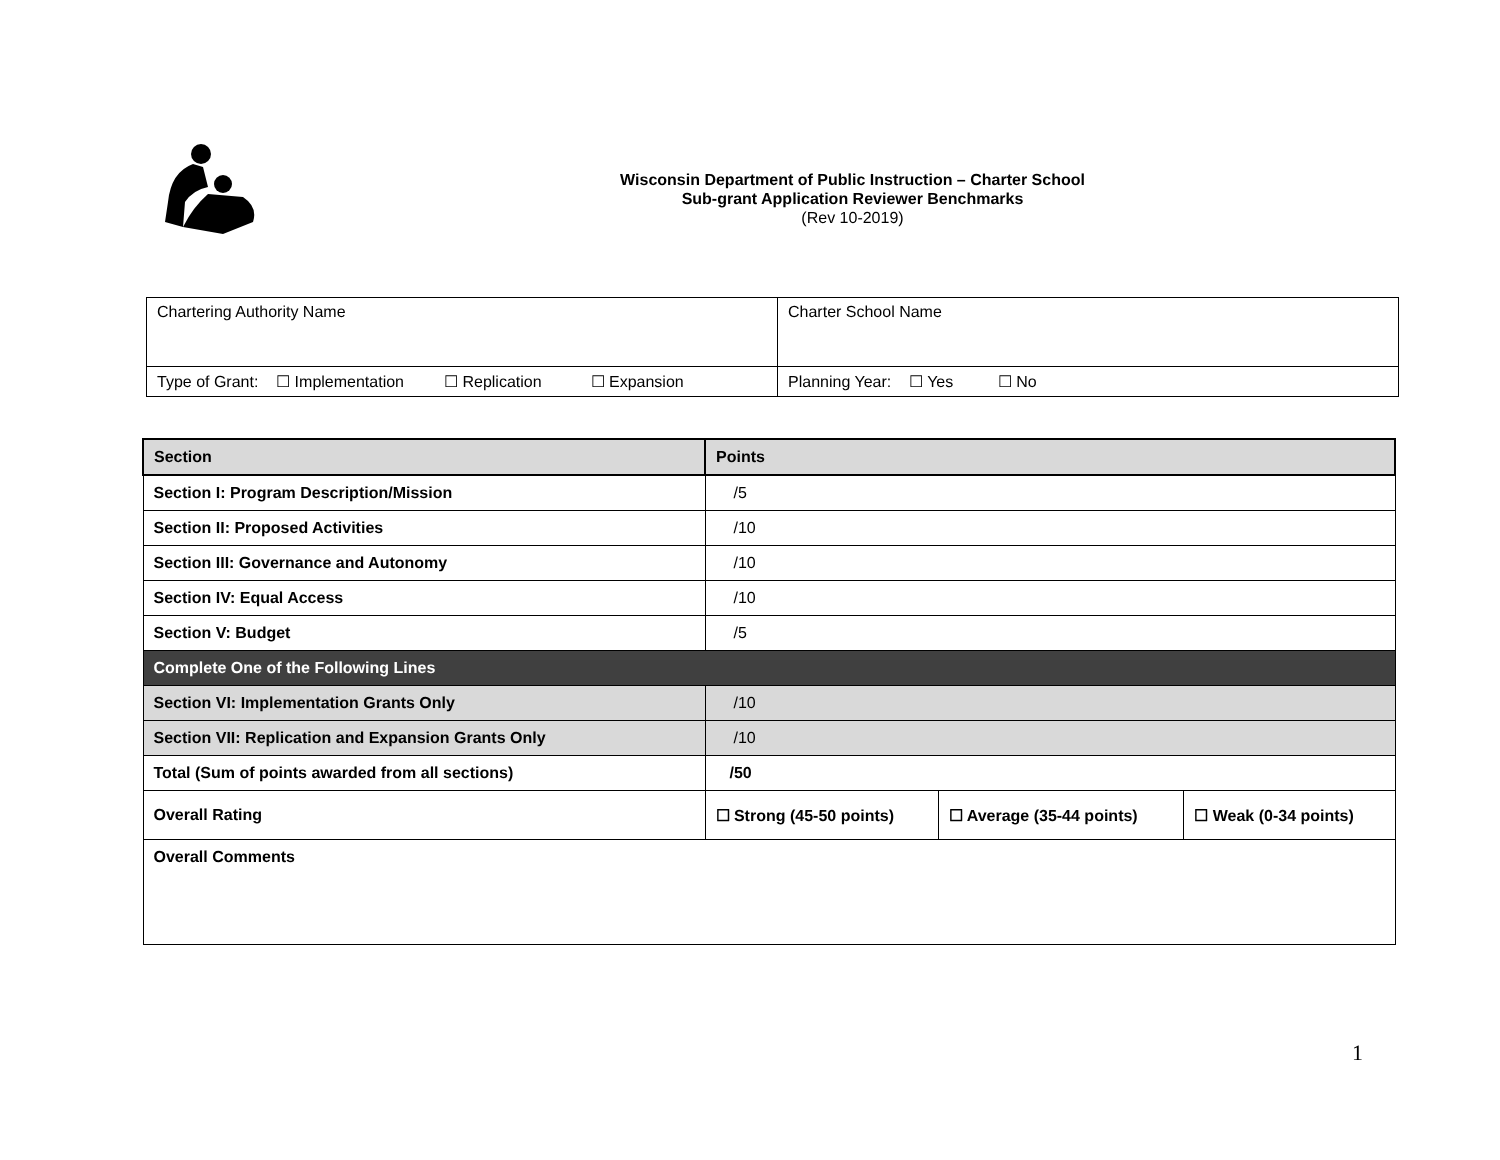Wisconsin Department of Public Instruction – Charter School
Sub-grant Application Reviewer Benchmarks
(Rev 10-2019)
| Chartering Authority Name | Charter School Name |
| Type of Grant: ☐ Implementation ☐ Replication ☐ Expansion | Planning Year: ☐ Yes ☐ No |
| Section | Points | | |
| --- | --- | --- | --- |
| Section I: Program Description/Mission | /5 | | |
| Section II: Proposed Activities | /10 | | |
| Section III: Governance and Autonomy | /10 | | |
| Section IV: Equal Access | /10 | | |
| Section V: Budget | /5 | | |
| Complete One of the Following Lines | | | |
| Section VI: Implementation Grants Only | /10 | | |
| Section VII: Replication and Expansion Grants Only | /10 | | |
| Total (Sum of points awarded from all sections) | /50 | | |
| Overall Rating | ☐ Strong (45-50 points) | ☐ Average (35-44 points) | ☐ Weak (0-34 points) |
| Overall Comments | | | |
1